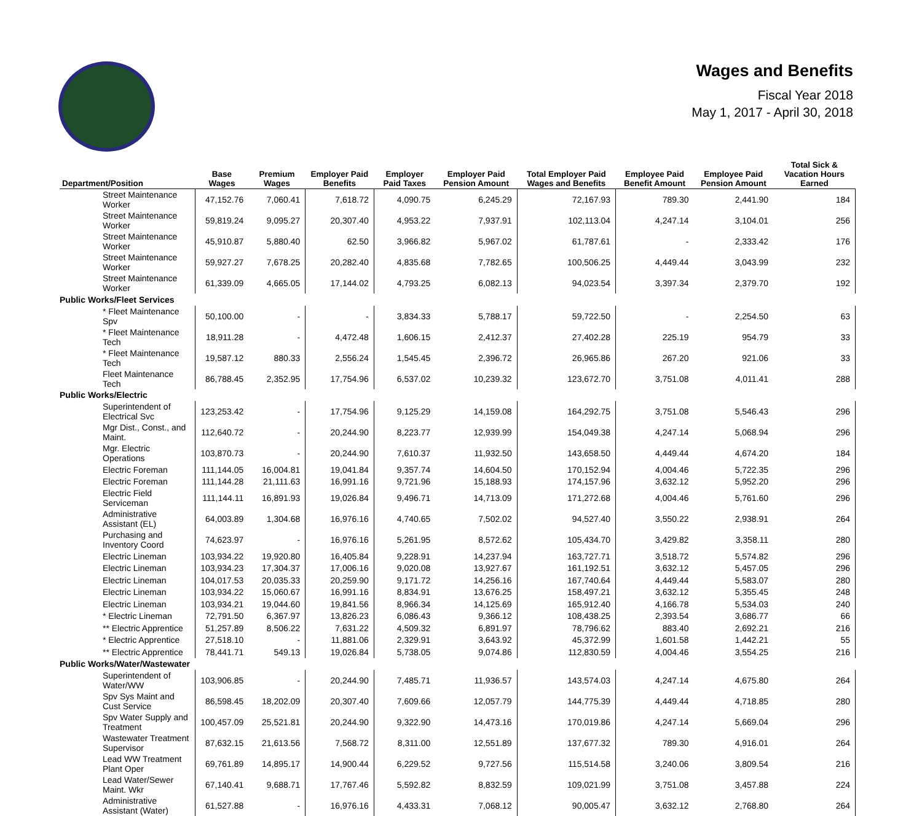Wages and Benefits
Fiscal Year 2018
May 1, 2017 - April 30, 2018
| Department/Position | Base Wages | Premium Wages | Employer Paid Benefits | Employer Paid Taxes | Employer Paid Pension Amount | Total Employer Paid Wages and Benefits | Employee Paid Benefit Amount | Employee Paid Pension Amount | Total Sick & Vacation Hours Earned |
| --- | --- | --- | --- | --- | --- | --- | --- | --- | --- |
| Street Maintenance Worker | 47,152.76 | 7,060.41 | 7,618.72 | 4,090.75 | 6,245.29 | 72,167.93 | 789.30 | 2,441.90 | 184 |
| Street Maintenance Worker | 59,819.24 | 9,095.27 | 20,307.40 | 4,953.22 | 7,937.91 | 102,113.04 | 4,247.14 | 3,104.01 | 256 |
| Street Maintenance Worker | 45,910.87 | 5,880.40 | 62.50 | 3,966.82 | 5,967.02 | 61,787.61 | - | 2,333.42 | 176 |
| Street Maintenance Worker | 59,927.27 | 7,678.25 | 20,282.40 | 4,835.68 | 7,782.65 | 100,506.25 | 4,449.44 | 3,043.99 | 232 |
| Street Maintenance Worker | 61,339.09 | 4,665.05 | 17,144.02 | 4,793.25 | 6,082.13 | 94,023.54 | 3,397.34 | 2,379.70 | 192 |
| Public Works/Fleet Services | | | | | | | | | |
| * Fleet Maintenance Spv | 50,100.00 | - | - | 3,834.33 | 5,788.17 | 59,722.50 | - | 2,254.50 | 63 |
| * Fleet Maintenance Tech | 18,911.28 | - | 4,472.48 | 1,606.15 | 2,412.37 | 27,402.28 | 225.19 | 954.79 | 33 |
| * Fleet Maintenance Tech | 19,587.12 | 880.33 | 2,556.24 | 1,545.45 | 2,396.72 | 26,965.86 | 267.20 | 921.06 | 33 |
| Fleet Maintenance Tech | 86,788.45 | 2,352.95 | 17,754.96 | 6,537.02 | 10,239.32 | 123,672.70 | 3,751.08 | 4,011.41 | 288 |
| Public Works/Electric | | | | | | | | | |
| Superintendent of Electrical Svc | 123,253.42 | - | 17,754.96 | 9,125.29 | 14,159.08 | 164,292.75 | 3,751.08 | 5,546.43 | 296 |
| Mgr Dist., Const., and Maint. | 112,640.72 | - | 20,244.90 | 8,223.77 | 12,939.99 | 154,049.38 | 4,247.14 | 5,068.94 | 296 |
| Mgr. Electric Operations | 103,870.73 | - | 20,244.90 | 7,610.37 | 11,932.50 | 143,658.50 | 4,449.44 | 4,674.20 | 184 |
| Electric Foreman | 111,144.05 | 16,004.81 | 19,041.84 | 9,357.74 | 14,604.50 | 170,152.94 | 4,004.46 | 5,722.35 | 296 |
| Electric Foreman | 111,144.28 | 21,111.63 | 16,991.16 | 9,721.96 | 15,188.93 | 174,157.96 | 3,632.12 | 5,952.20 | 296 |
| Electric Field Serviceman | 111,144.11 | 16,891.93 | 19,026.84 | 9,496.71 | 14,713.09 | 171,272.68 | 4,004.46 | 5,761.60 | 296 |
| Administrative Assistant (EL) | 64,003.89 | 1,304.68 | 16,976.16 | 4,740.65 | 7,502.02 | 94,527.40 | 3,550.22 | 2,938.91 | 264 |
| Purchasing and Inventory Coord | 74,623.97 | - | 16,976.16 | 5,261.95 | 8,572.62 | 105,434.70 | 3,429.82 | 3,358.11 | 280 |
| Electric Lineman | 103,934.22 | 19,920.80 | 16,405.84 | 9,228.91 | 14,237.94 | 163,727.71 | 3,518.72 | 5,574.82 | 296 |
| Electric Lineman | 103,934.23 | 17,304.37 | 17,006.16 | 9,020.08 | 13,927.67 | 161,192.51 | 3,632.12 | 5,457.05 | 296 |
| Electric Lineman | 104,017.53 | 20,035.33 | 20,259.90 | 9,171.72 | 14,256.16 | 167,740.64 | 4,449.44 | 5,583.07 | 280 |
| Electric Lineman | 103,934.22 | 15,060.67 | 16,991.16 | 8,834.91 | 13,676.25 | 158,497.21 | 3,632.12 | 5,355.45 | 248 |
| Electric Lineman | 103,934.21 | 19,044.60 | 19,841.56 | 8,966.34 | 14,125.69 | 165,912.40 | 4,166.78 | 5,534.03 | 240 |
| * Electric Lineman | 72,791.50 | 6,367.97 | 13,826.23 | 6,086.43 | 9,366.12 | 108,438.25 | 2,393.54 | 3,686.77 | 66 |
| ** Electric Apprentice | 51,257.89 | 8,506.22 | 7,631.22 | 4,509.32 | 6,891.97 | 78,796.62 | 883.40 | 2,692.21 | 216 |
| * Electric Apprentice | 27,518.10 | - | 11,881.06 | 2,329.91 | 3,643.92 | 45,372.99 | 1,601.58 | 1,442.21 | 55 |
| ** Electric Apprentice | 78,441.71 | 549.13 | 19,026.84 | 5,738.05 | 9,074.86 | 112,830.59 | 4,004.46 | 3,554.25 | 216 |
| Public Works/Water/Wastewater | | | | | | | | | |
| Superintendent of Water/WW | 103,906.85 | - | 20,244.90 | 7,485.71 | 11,936.57 | 143,574.03 | 4,247.14 | 4,675.80 | 264 |
| Spv Sys Maint and Cust Service | 86,598.45 | 18,202.09 | 20,307.40 | 7,609.66 | 12,057.79 | 144,775.39 | 4,449.44 | 4,718.85 | 280 |
| Spv Water Supply and Treatment | 100,457.09 | 25,521.81 | 20,244.90 | 9,322.90 | 14,473.16 | 170,019.86 | 4,247.14 | 5,669.04 | 296 |
| Wastewater Treatment Supervisor | 87,632.15 | 21,613.56 | 7,568.72 | 8,311.00 | 12,551.89 | 137,677.32 | 789.30 | 4,916.01 | 264 |
| Lead WW Treatment Plant Oper | 69,761.89 | 14,895.17 | 14,900.44 | 6,229.52 | 9,727.56 | 115,514.58 | 3,240.06 | 3,809.54 | 216 |
| Lead Water/Sewer Maint. Wkr | 67,140.41 | 9,688.71 | 17,767.46 | 5,592.82 | 8,832.59 | 109,021.99 | 3,751.08 | 3,457.88 | 224 |
| Administrative Assistant (Water) | 61,527.88 | - | 16,976.16 | 4,433.31 | 7,068.12 | 90,005.47 | 3,632.12 | 2,768.80 | 264 |